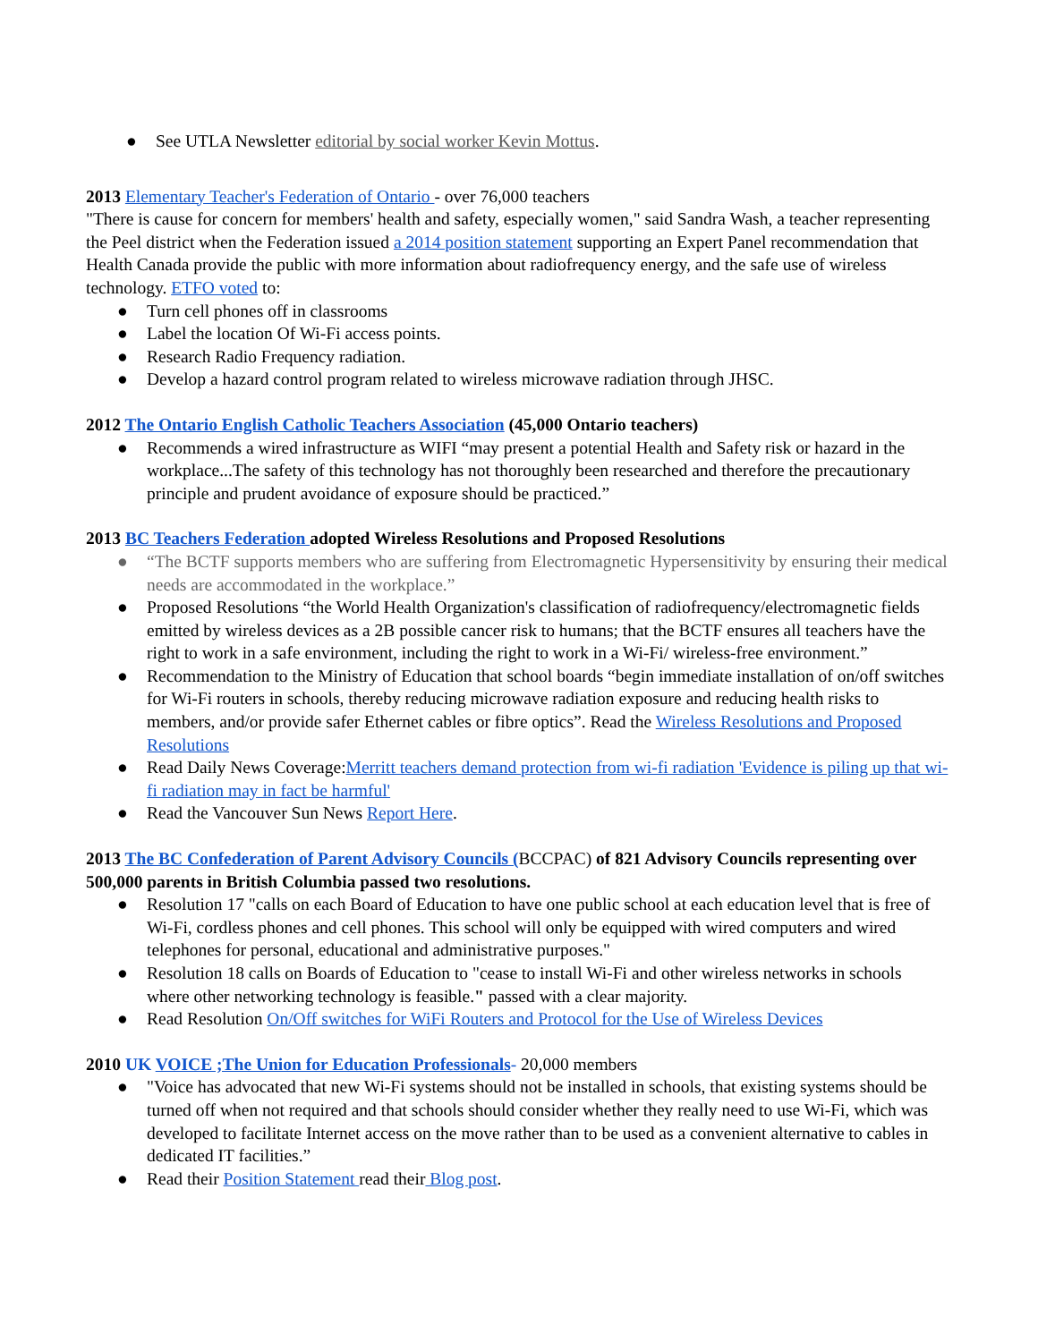● See UTLA Newsletter editorial by social worker Kevin Mottus.
2013 Elementary Teacher's Federation of Ontario - over 76,000 teachers
"There is cause for concern for members' health and safety, especially women," said Sandra Wash, a teacher representing the Peel district when the Federation issued a 2014 position statement supporting an Expert Panel recommendation that Health Canada provide the public with more information about radiofrequency energy, and the safe use of wireless technology. ETFO voted to:
● Turn cell phones off in classrooms
● Label the location Of Wi-Fi access points.
● Research Radio Frequency radiation.
● Develop a hazard control program related to wireless microwave radiation through JHSC.
2012 The Ontario English Catholic Teachers Association (45,000 Ontario teachers)
● Recommends a wired infrastructure as WIFI “may present a potential Health and Safety risk or hazard in the workplace...The safety of this technology has not thoroughly been researched and therefore the precautionary principle and prudent avoidance of exposure should be practiced.”
2013 BC Teachers Federation adopted Wireless Resolutions and Proposed Resolutions
● “The BCTF supports members who are suffering from Electromagnetic Hypersensitivity by ensuring their medical needs are accommodated in the workplace.”
● Proposed Resolutions “the World Health Organization's classification of radiofrequency/electromagnetic fields emitted by wireless devices as a 2B possible cancer risk to humans; that the BCTF ensures all teachers have the right to work in a safe environment, including the right to work in a Wi-Fi/ wireless-free environment.”
● Recommendation to the Ministry of Education that school boards “begin immediate installation of on/off switches for Wi-Fi routers in schools, thereby reducing microwave radiation exposure and reducing health risks to members, and/or provide safer Ethernet cables or fibre optics”. Read the Wireless Resolutions and Proposed Resolutions
● Read Daily News Coverage:Merritt teachers demand protection from wi-fi radiation 'Evidence is piling up that wi-fi radiation may in fact be harmful'
● Read the Vancouver Sun News Report Here.
2013 The BC Confederation of Parent Advisory Councils (BCCPAC) of 821 Advisory Councils representing over 500,000 parents in British Columbia passed two resolutions.
● Resolution 17 "calls on each Board of Education to have one public school at each education level that is free of Wi-Fi, cordless phones and cell phones. This school will only be equipped with wired computers and wired telephones for personal, educational and administrative purposes."
● Resolution 18 calls on Boards of Education to "cease to install Wi-Fi and other wireless networks in schools where other networking technology is feasible." passed with a clear majority.
● Read Resolution On/Off switches for WiFi Routers and Protocol for the Use of Wireless Devices
2010 UK VOICE ;The Union for Education Professionals- 20,000 members
● "Voice has advocated that new Wi-Fi systems should not be installed in schools, that existing systems should be turned off when not required and that schools should consider whether they really need to use Wi-Fi, which was developed to facilitate Internet access on the move rather than to be used as a convenient alternative to cables in dedicated IT facilities.”
● Read their Position Statement read their Blog post.